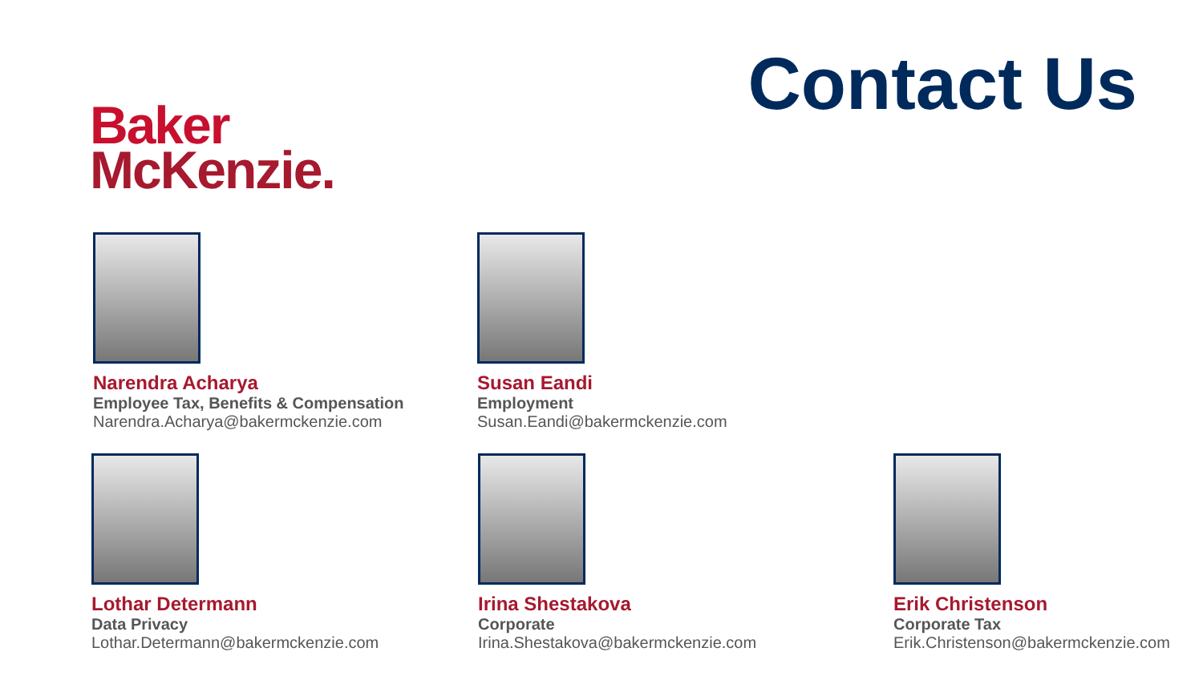Baker
McKenzie.
Contact Us
Narendra Acharya
Employee Tax, Benefits & Compensation
Narendra.Acharya@bakermckenzie.com
Susan Eandi
Employment
Susan.Eandi@bakermckenzie.com
Lothar Determann
Data Privacy
Lothar.Determann@bakermckenzie.com
Irina Shestakova
Corporate
Irina.Shestakova@bakermckenzie.com
Erik Christenson
Corporate Tax
Erik.Christenson@bakermckenzie.com